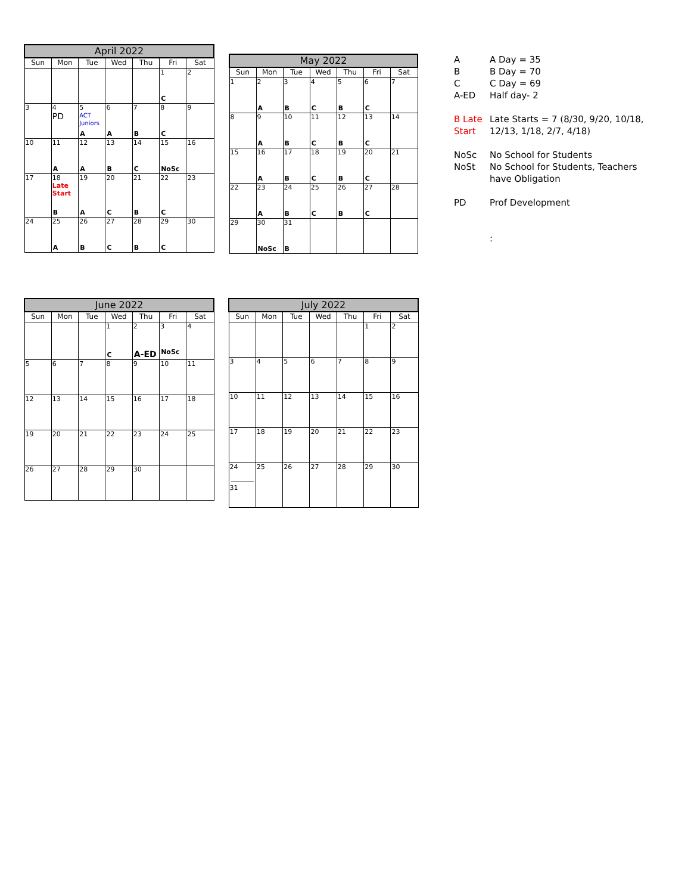| April 2022 | | | | | | |
| --- | --- | --- | --- | --- | --- | --- |
| Sun | Mon | Tue | Wed | Thu | Fri | Sat |
| | | | | | 1 C | 2 |
| 3 | 4 PD | 5 ACT Juniors A | 6 A | 7 B | 8 C | 9 |
| 10 | 11 A | 12 A | 13 B | 14 C | 15 NoSc | 16 |
| 17 | 18 Late Start B | 19 A | 20 C | 21 B | 22 C | 23 |
| 24 | 25 A | 26 B | 27 C | 28 B | 29 C | 30 |
| May 2022 | | | | | | |
| --- | --- | --- | --- | --- | --- | --- |
| Sun | Mon | Tue | Wed | Thu | Fri | Sat |
| 1 | 2 A | 3 B | 4 C | 5 B | 6 C | 7 |
| 8 | 9 A | 10 B | 11 C | 12 B | 13 C | 14 |
| 15 | 16 A | 17 B | 18 C | 19 B | 20 C | 21 |
| 22 | 23 A | 24 B | 25 C | 26 B | 27 C | 28 |
| 29 | 30 NoSc | 31 B | | | | |
A A Day = 35
B B Day = 70
C C Day = 69
A-ED Half day- 2
B Late Start Late Starts = 7 (8/30, 9/20, 10/18,
12/13, 1/18, 2/7, 4/18)
NoSc No School for Students
NoSt No School for Students, Teachers
have Obligation
PD Prof Development
:
| June 2022 | | | | | | |
| --- | --- | --- | --- | --- | --- | --- |
| Sun | Mon | Tue | Wed | Thu | Fri | Sat |
| | | | 1 C | 2 A-ED | 3 NoSc | 4 |
| 5 | 6 | 7 | 8 | 9 | 10 | 11 |
| 12 | 13 | 14 | 15 | 16 | 17 | 18 |
| 19 | 20 | 21 | 22 | 23 | 24 | 25 |
| 26 | 27 | 28 | 29 | 30 | | |
| July 2022 | | | | | | |
| --- | --- | --- | --- | --- | --- | --- |
| Sun | Mon | Tue | Wed | Thu | Fri | Sat |
| | | | | | 1 | 2 |
| 3 | 4 | 5 | 6 | 7 | 8 | 9 |
| 10 | 11 | 12 | 13 | 14 | 15 | 16 |
| 17 | 18 | 19 | 20 | 21 | 22 | 23 |
| 24 31 | 25 | 26 | 27 | 28 | 29 | 30 |